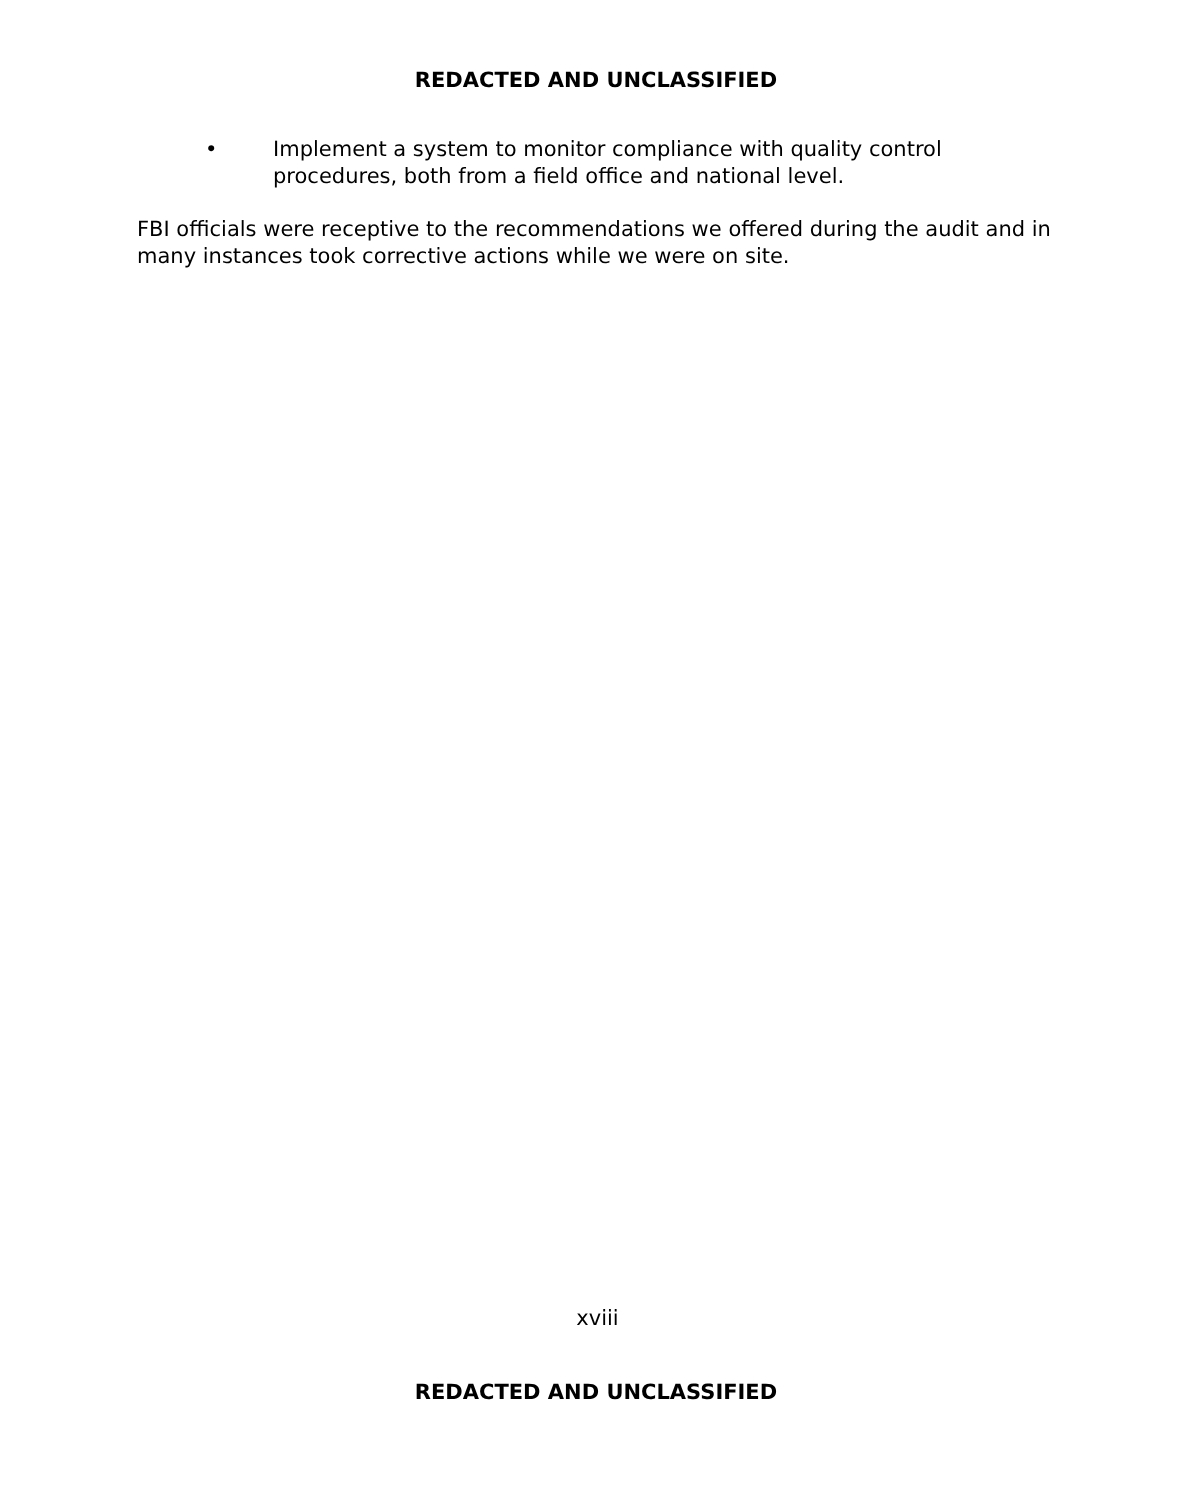REDACTED AND UNCLASSIFIED
• Implement a system to monitor compliance with quality control procedures, both from a field office and national level.
FBI officials were receptive to the recommendations we offered during the audit and in many instances took corrective actions while we were on site.
xviii
REDACTED AND UNCLASSIFIED